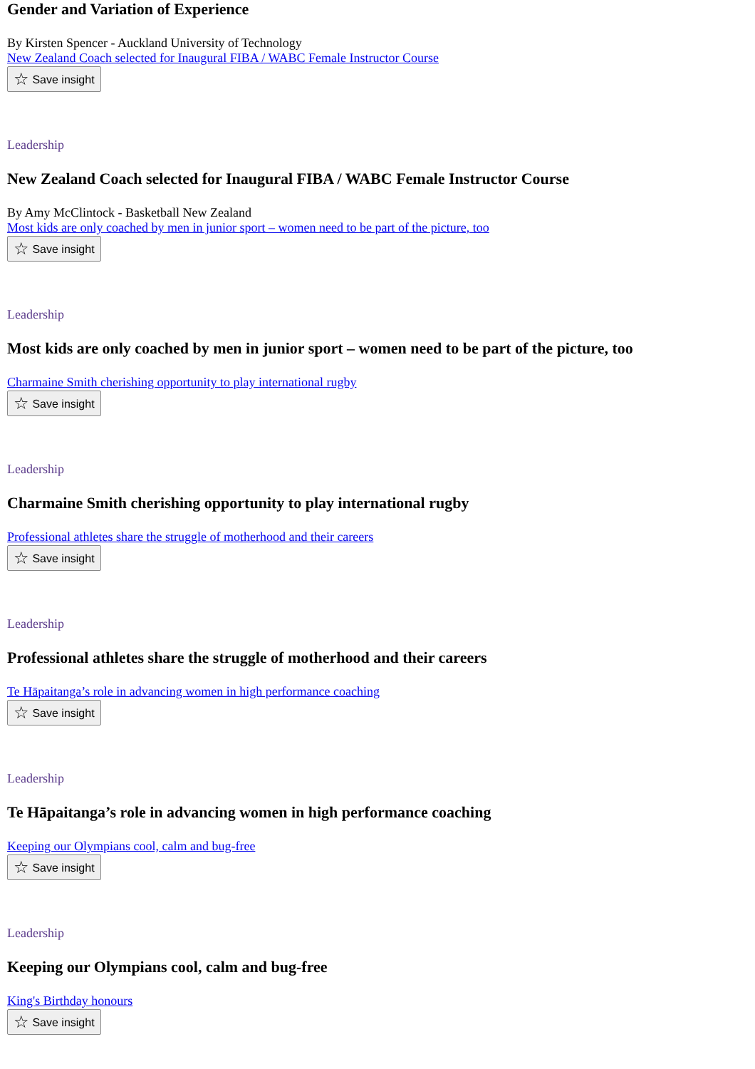Gender and Variation of Experience
By Kirsten Spencer - Auckland University of Technology
New Zealand Coach selected for Inaugural FIBA / WABC Female Instructor Course
☆ Save insight
Leadership
New Zealand Coach selected for Inaugural FIBA / WABC Female Instructor Course
By Amy McClintock - Basketball New Zealand
Most kids are only coached by men in junior sport – women need to be part of the picture, too
☆ Save insight
Leadership
Most kids are only coached by men in junior sport – women need to be part of the picture, too
Charmaine Smith cherishing opportunity to play international rugby
☆ Save insight
Leadership
Charmaine Smith cherishing opportunity to play international rugby
Professional athletes share the struggle of motherhood and their careers
☆ Save insight
Leadership
Professional athletes share the struggle of motherhood and their careers
Te Hāpaitanga’s role in advancing women in high performance coaching
☆ Save insight
Leadership
Te Hāpaitanga’s role in advancing women in high performance coaching
Keeping our Olympians cool, calm and bug-free
☆ Save insight
Leadership
Keeping our Olympians cool, calm and bug-free
King's Birthday honours
☆ Save insight